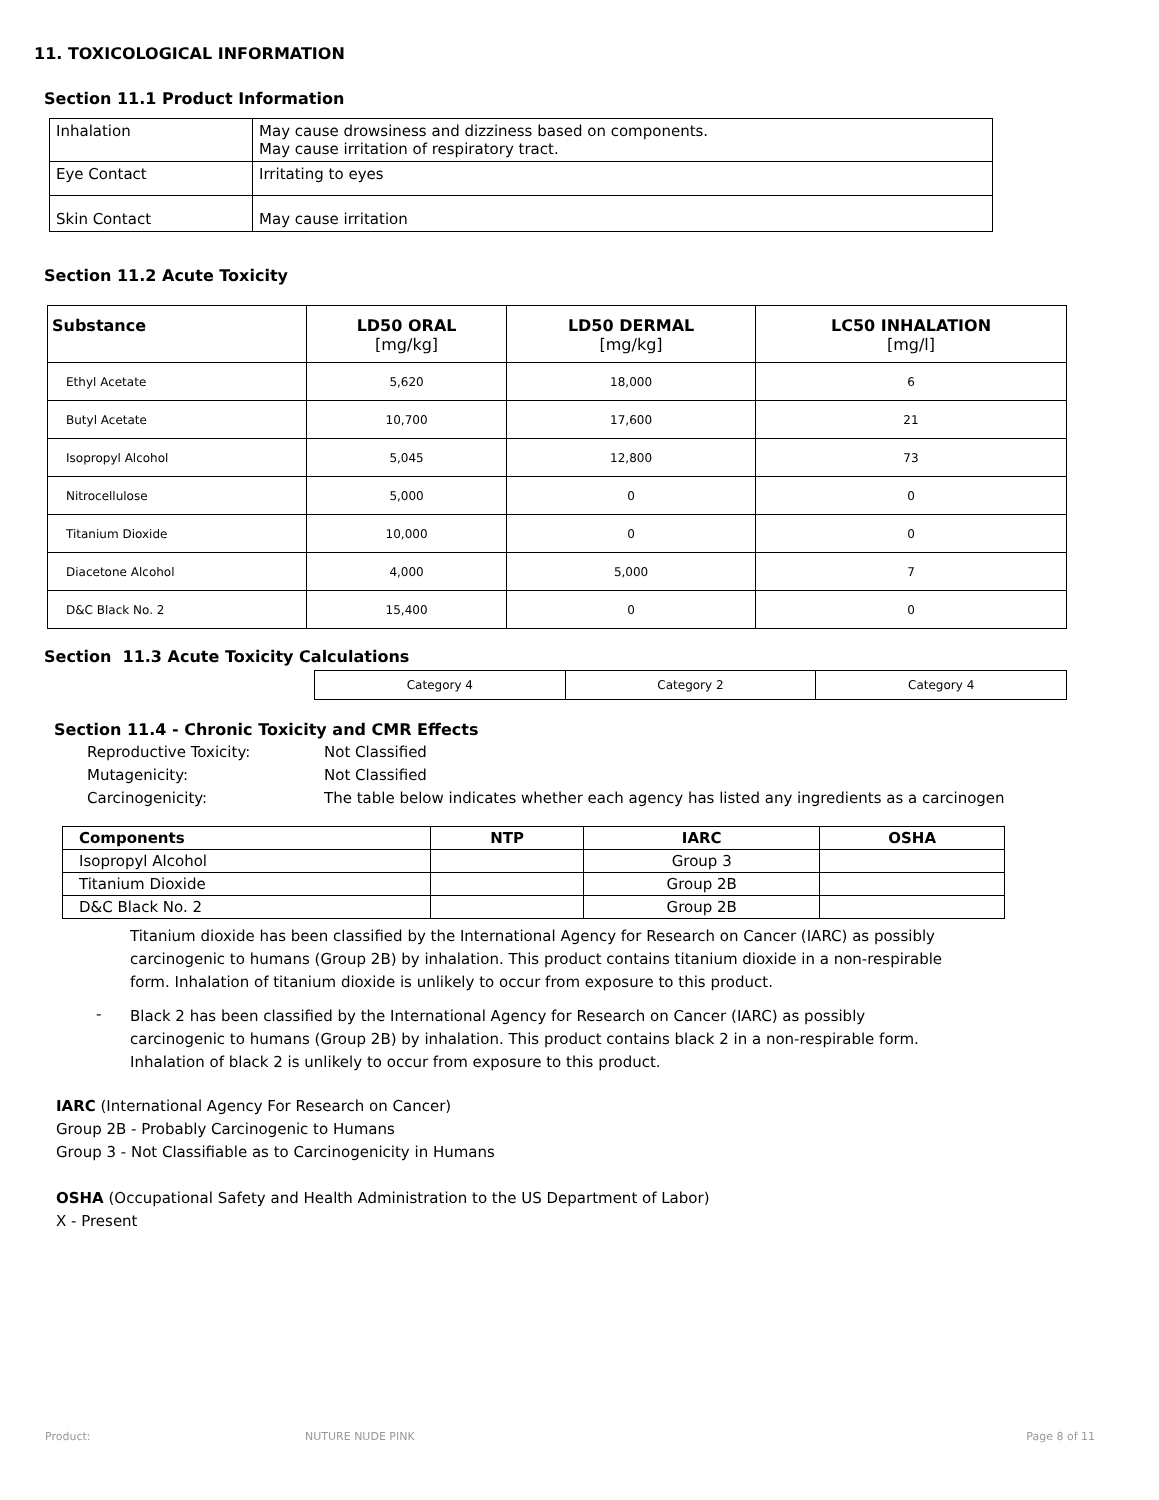11. TOXICOLOGICAL INFORMATION
Section 11.1 Product Information
| Inhalation | May cause drowsiness and dizziness based on components. May cause irritation of respiratory tract. |
| Eye Contact | Irritating to eyes |
| Skin Contact | May cause irritation |
Section 11.2 Acute Toxicity
| Substance | LD50 ORAL [mg/kg] | LD50 DERMAL [mg/kg] | LC50 INHALATION [mg/l] |
| --- | --- | --- | --- |
| Ethyl Acetate | 5,620 | 18,000 | 6 |
| Butyl Acetate | 10,700 | 17,600 | 21 |
| Isopropyl Alcohol | 5,045 | 12,800 | 73 |
| Nitrocellulose | 5,000 | 0 | 0 |
| Titanium Dioxide | 10,000 | 0 | 0 |
| Diacetone Alcohol | 4,000 | 5,000 | 7 |
| D&C Black No. 2 | 15,400 | 0 | 0 |
Section 11.3 Acute Toxicity Calculations
| Category 4 | Category 2 | Category 4 |
Section 11.4 - Chronic Toxicity and CMR Effects
Reproductive Toxicity: Not Classified
Mutagenicity: Not Classified
Carcinogenicity: The table below indicates whether each agency has listed any ingredients as a carcinogen
| Components | NTP | IARC | OSHA |
| --- | --- | --- | --- |
| Isopropyl Alcohol | | Group 3 | |
| Titanium Dioxide | | Group 2B | |
| D&C Black No. 2 | | Group 2B | |
Titanium dioxide has been classified by the International Agency for Research on Cancer (IARC) as possibly
carcinogenic to humans (Group 2B) by inhalation. This product contains titanium dioxide in a non-respirable
form. Inhalation of titanium dioxide is unlikely to occur from exposure to this product.
-
Black 2 has been classified by the International Agency for Research on Cancer (IARC) as possibly
carcinogenic to humans (Group 2B) by inhalation. This product contains black 2 in a non-respirable form.
Inhalation of black 2 is unlikely to occur from exposure to this product.
IARC (International Agency For Research on Cancer)
Group 2B - Probably Carcinogenic to Humans
Group 3 - Not Classifiable as to Carcinogenicity in Humans
OSHA (Occupational Safety and Health Administration to the US Department of Labor)
X - Present
Product: NUTURE NUDE PINK Page 8 of 11